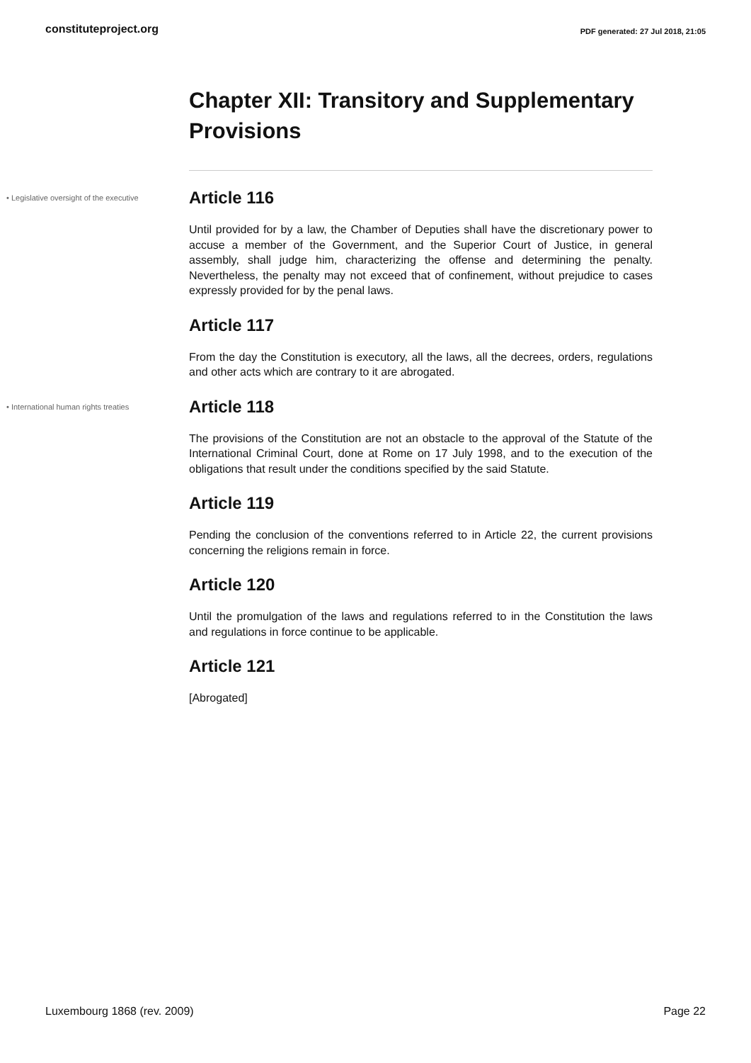constituteproject.org PDF generated: 27 Jul 2018, 21:05
Chapter XII: Transitory and Supplementary Provisions
• Legislative oversight of the executive
Article 116
Until provided for by a law, the Chamber of Deputies shall have the discretionary power to accuse a member of the Government, and the Superior Court of Justice, in general assembly, shall judge him, characterizing the offense and determining the penalty. Nevertheless, the penalty may not exceed that of confinement, without prejudice to cases expressly provided for by the penal laws.
Article 117
From the day the Constitution is executory, all the laws, all the decrees, orders, regulations and other acts which are contrary to it are abrogated.
• International human rights treaties
Article 118
The provisions of the Constitution are not an obstacle to the approval of the Statute of the International Criminal Court, done at Rome on 17 July 1998, and to the execution of the obligations that result under the conditions specified by the said Statute.
Article 119
Pending the conclusion of the conventions referred to in Article 22, the current provisions concerning the religions remain in force.
Article 120
Until the promulgation of the laws and regulations referred to in the Constitution the laws and regulations in force continue to be applicable.
Article 121
[Abrogated]
Luxembourg 1868 (rev. 2009) Page 22